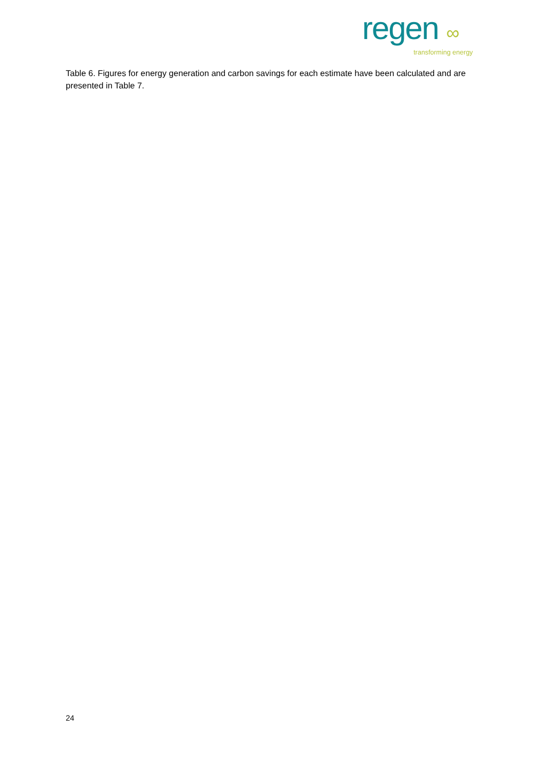regen ∞
transforming energy
Table 6. Figures for energy generation and carbon savings for each estimate have been calculated and are presented in Table 7.
24